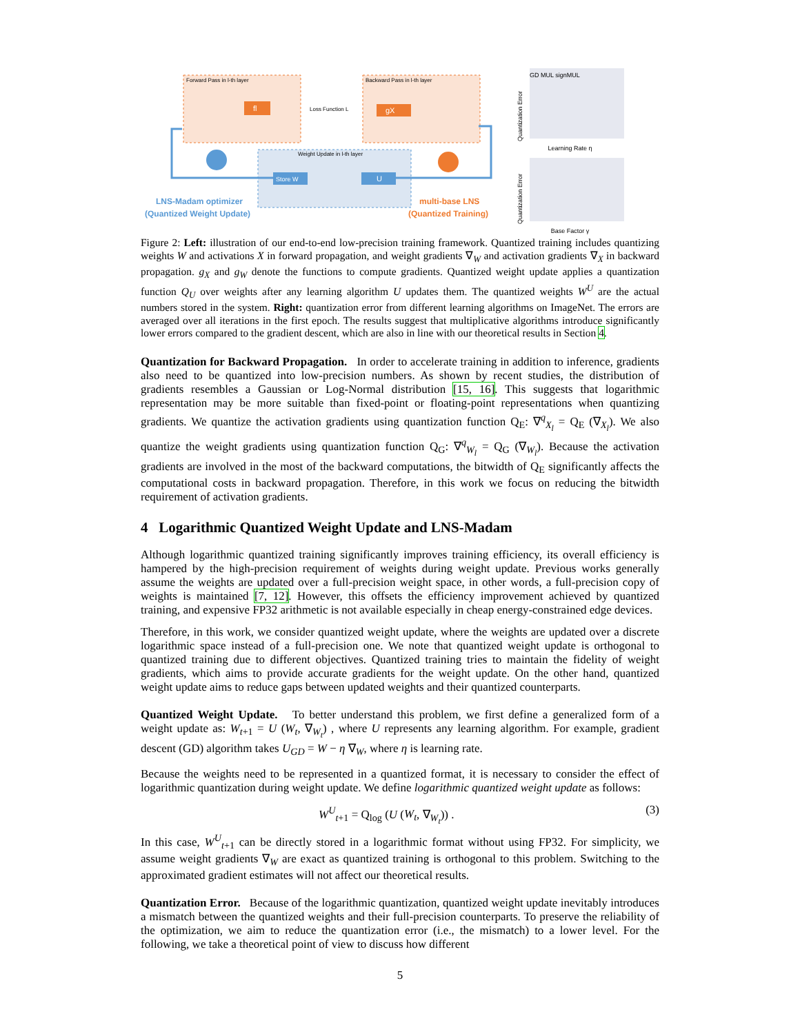Forward Pass in l-th layer
Backward Pass in l-th layer
Weight Update in l-th layer
Loss Function L
fl
gX
Store W
U
LNS-Madam optimizer
(Quantized Weight Update)
multi-base LNS
(Quantized Training)
Quantization Error
GD MUL signMUL
Learning Rate η
Quantization Error
Base Factor γ
Figure 2: Left: illustration of our end-to-end low-precision training framework. Quantized training includes quantizing weights W and activations X in forward propagation, and weight gradients ∇<sub>W</sub> and activation gradients ∇<sub>X</sub> in backward propagation. g<sub>X</sub> and g<sub>W</sub> denote the functions to compute gradients. Quantized weight update applies a quantization function Q<sub>U</sub> over weights after any learning algorithm U updates them. The quantized weights W<sup>U</sup> are the actual numbers stored in the system. Right: quantization error from different learning algorithms on ImageNet. The errors are averaged over all iterations in the first epoch. The results suggest that multiplicative algorithms introduce significantly lower errors compared to the gradient descent, which are also in line with our theoretical results in Section 4.
Quantization for Backward Propagation. In order to accelerate training in addition to inference, gradients also need to be quantized into low-precision numbers. As shown by recent studies, the distribution of gradients resembles a Gaussian or Log-Normal distribution [15, 16]. This suggests that logarithmic representation may be more suitable than fixed-point or floating-point representations when quantizing gradients. We quantize the activation gradients using quantization function Q<sub>E</sub>: ∇<sup>q</sup><sub>X<sub>l</sub></sub> = Q<sub>E</sub> (∇<sub>X<sub>l</sub></sub>). We also quantize the weight gradients using quantization function Q<sub>G</sub>: ∇<sup>q</sup><sub>W<sub>l</sub></sub> = Q<sub>G</sub> (∇<sub>W<sub>l</sub></sub>). Because the activation gradients are involved in the most of the backward computations, the bitwidth of Q<sub>E</sub> significantly affects the computational costs in backward propagation. Therefore, in this work we focus on reducing the bitwidth requirement of activation gradients.
4 Logarithmic Quantized Weight Update and LNS-Madam
Although logarithmic quantized training significantly improves training efficiency, its overall efficiency is hampered by the high-precision requirement of weights during weight update. Previous works generally assume the weights are updated over a full-precision weight space, in other words, a full-precision copy of weights is maintained [7, 12]. However, this offsets the efficiency improvement achieved by quantized training, and expensive FP32 arithmetic is not available especially in cheap energy-constrained edge devices.
Therefore, in this work, we consider quantized weight update, where the weights are updated over a discrete logarithmic space instead of a full-precision one. We note that quantized weight update is orthogonal to quantized training due to different objectives. Quantized training tries to maintain the fidelity of weight gradients, which aims to provide accurate gradients for the weight update. On the other hand, quantized weight update aims to reduce gaps between updated weights and their quantized counterparts.
Quantized Weight Update. To better understand this problem, we first define a generalized form of a weight update as: W<sub>t+1</sub> = U (W<sub>t</sub>, ∇<sub>W<sub>t</sub></sub>) , where U represents any learning algorithm. For example, gradient descent (GD) algorithm takes U<sub>GD</sub> = W − η ∇<sub>W</sub>, where η is learning rate.
Because the weights need to be represented in a quantized format, it is necessary to consider the effect of logarithmic quantization during weight update. We define logarithmic quantized weight update as follows:
W<sup>U</sup><sub>t+1</sub> = Q<sub>log</sub> (U (W<sub>t</sub>, ∇<sub>W<sub>t</sub></sub>)) . (3)
In this case, W<sup>U</sup><sub>t+1</sub> can be directly stored in a logarithmic format without using FP32. For simplicity, we assume weight gradients ∇<sub>W</sub> are exact as quantized training is orthogonal to this problem. Switching to the approximated gradient estimates will not affect our theoretical results.
Quantization Error. Because of the logarithmic quantization, quantized weight update inevitably introduces a mismatch between the quantized weights and their full-precision counterparts. To preserve the reliability of the optimization, we aim to reduce the quantization error (i.e., the mismatch) to a lower level. For the following, we take a theoretical point of view to discuss how different
5